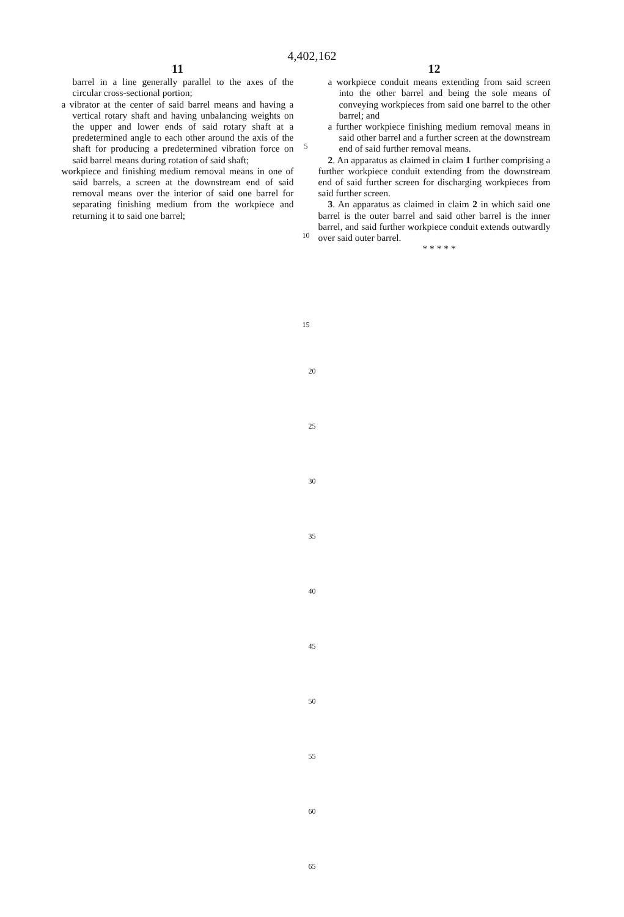4,402,162
11
barrel in a line generally parallel to the axes of the circular cross-sectional portion;
a vibrator at the center of said barrel means and having a vertical rotary shaft and having unbalancing weights on the upper and lower ends of said rotary shaft at a predetermined angle to each other around the axis of the shaft for producing a predetermined vibration force on said barrel means during rotation of said shaft;
workpiece and finishing medium removal means in one of said barrels, a screen at the downstream end of said removal means over the interior of said one barrel for separating finishing medium from the workpiece and returning it to said one barrel;
5
10
15
12
a workpiece conduit means extending from said screen into the other barrel and being the sole means of conveying workpieces from said one barrel to the other barrel; and
a further workpiece finishing medium removal means in said other barrel and a further screen at the downstream end of said further removal means.
2. An apparatus as claimed in claim 1 further comprising a further workpiece conduit extending from the downstream end of said further screen for discharging workpieces from said further screen.
3. An apparatus as claimed in claim 2 in which said one barrel is the outer barrel and said other barrel is the inner barrel, and said further workpiece conduit extends outwardly over said outer barrel.
* * * * *
20
25
30
35
40
45
50
55
60
65